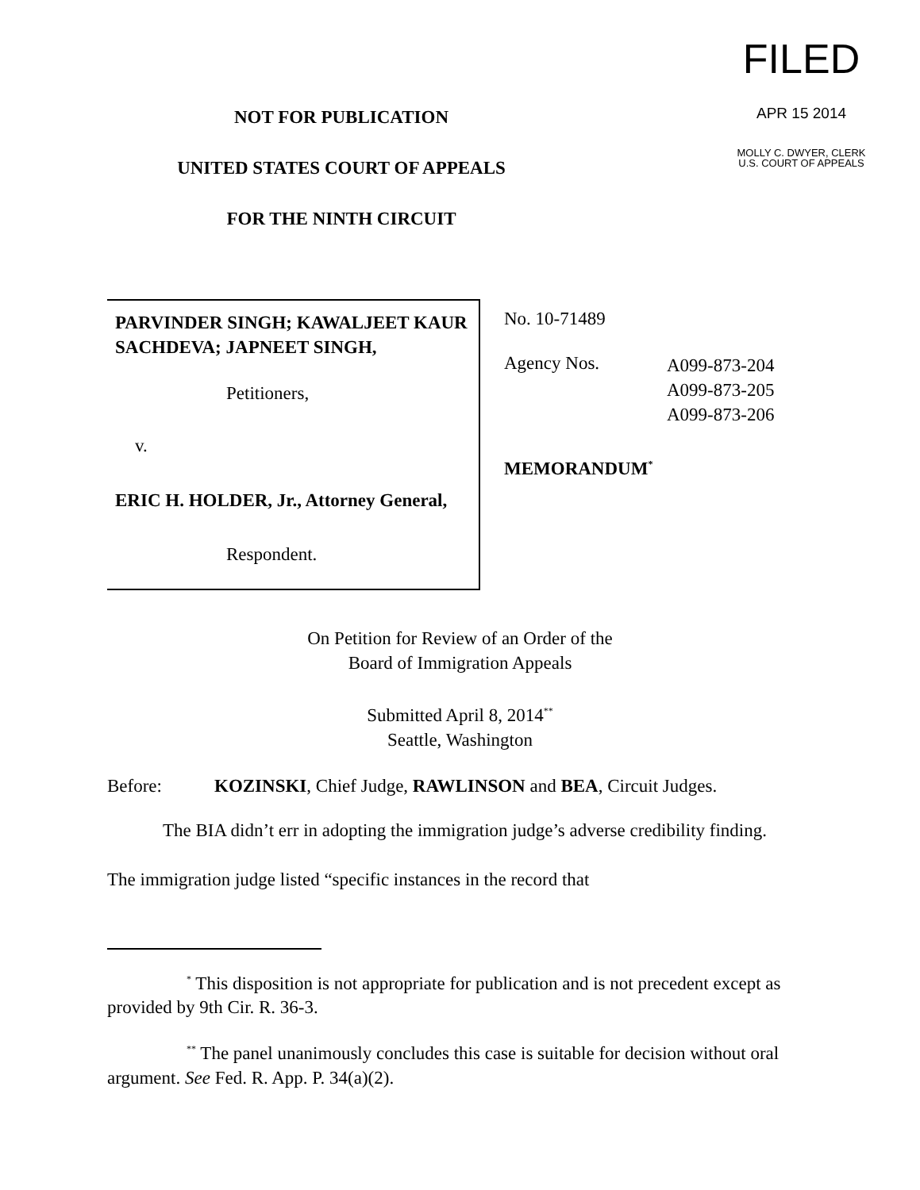NOT FOR PUBLICATION
UNITED STATES COURT OF APPEALS
FOR THE NINTH CIRCUIT
FILED
APR 15 2014
MOLLY C. DWYER, CLERK
U.S. COURT OF APPEALS
PARVINDER SINGH; KAWALJEET KAUR SACHDEVA; JAPNEET SINGH,
Petitioners,
v.
ERIC H. HOLDER, Jr., Attorney General,
Respondent.
No. 10-71489
Agency Nos.
A099-873-204
A099-873-205
A099-873-206
MEMORANDUM<sup>*</sup>
On Petition for Review of an Order of the
Board of Immigration Appeals
Submitted April 8, 2014<sup>**</sup>
Seattle, Washington
Before: KOZINSKI, Chief Judge, RAWLINSON and BEA, Circuit Judges.
The BIA didn’t err in adopting the immigration judge’s adverse credibility finding. The immigration judge listed “specific instances in the record that
<sup>*</sup> This disposition is not appropriate for publication and is not precedent except as provided by 9th Cir. R. 36-3.
<sup>**</sup> The panel unanimously concludes this case is suitable for decision without oral argument. See Fed. R. App. P. 34(a)(2).